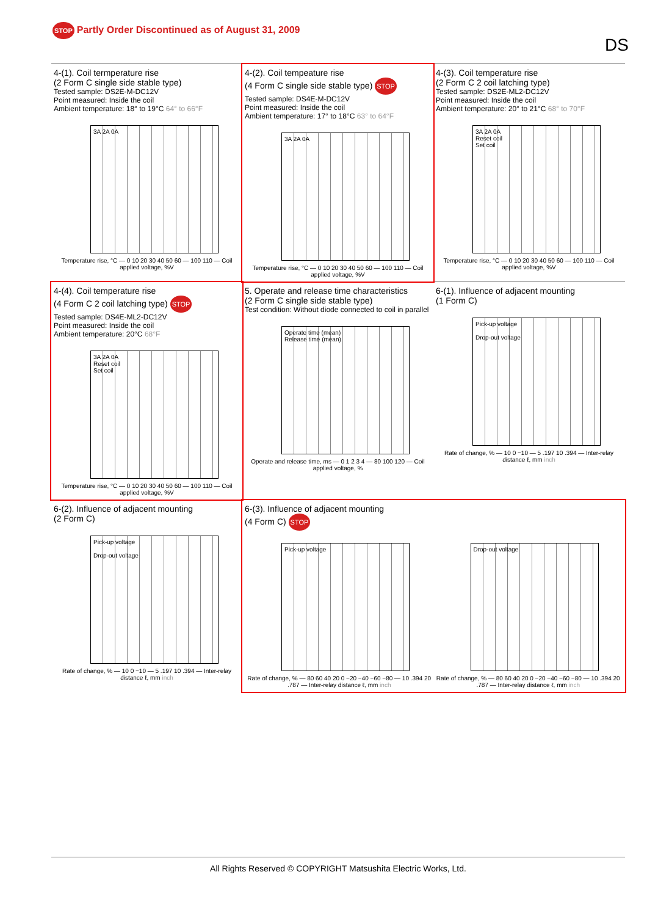STOP Partly Order Discontinued as of August 31, 2009
DS
4-(1). Coil termperature rise
(2 Form C single side stable type)
Tested sample: DS2E-M-DC12V
Point measured: Inside the coil
Ambient temperature: 18° to 19°C 64° to 66°F
3A 2A 0A
Temperature rise, °C — 0 10 20 30 40 50 60 — 100 110 — Coil applied voltage, %V
4-(2). Coil tempeature rise
(4 Form C single side stable type) STOP
Tested sample: DS4E-M-DC12V
Point measured: Inside the coil
Ambient temperature: 17° to 18°C 63° to 64°F
3A 2A 0A
Temperature rise, °C — 0 10 20 30 40 50 60 — 100 110 — Coil applied voltage, %V
4-(3). Coil temperature rise
(2 Form C 2 coil latching type)
Tested sample: DS2E-ML2-DC12V
Point measured: Inside the coil
Ambient temperature: 20° to 21°C 68° to 70°F
3A 2A 0A
Reset coil
Set coil
Temperature rise, °C — 0 10 20 30 40 50 60 — 100 110 — Coil applied voltage, %V
4-(4). Coil temperature rise
(4 Form C 2 coil latching type) STOP
Tested sample: DS4E-ML2-DC12V
Point measured: Inside the coil
Ambient temperature: 20°C 68°F
3A 2A 0A
Reset coil
Set coil
Temperature rise, °C — 0 10 20 30 40 50 60 — 100 110 — Coil applied voltage, %V
5. Operate and release time characteristics
(2 Form C single side stable type)
Test condition: Without diode connected to coil in parallel
Operate time (mean)
Release time (mean)
Operate and release time, ms — 0 1 2 3 4 — 80 100 120 — Coil applied voltage, %
6-(1). Influence of adjacent mounting
(1 Form C)
Pick-up voltage
Drop-out voltage
Rate of change, % — 10 0 −10 — 5 .197 10 .394 — Inter-relay distance ℓ, mm inch
6-(2). Influence of adjacent mounting
(2 Form C)
Pick-up voltage
Drop-out voltage
Rate of change, % — 10 0 −10 — 5 .197 10 .394 — Inter-relay distance ℓ, mm inch
6-(3). Influence of adjacent mounting
(4 Form C) STOP
Pick-up voltage
Rate of change, % — 80 60 40 20 0 −20 −40 −60 −80 — 10 .394 20 .787 — Inter-relay distance ℓ, mm inch
Drop-out voltage
Rate of change, % — 80 60 40 20 0 −20 −40 −60 −80 — 10 .394 20 .787 — Inter-relay distance ℓ, mm inch
All Rights Reserved © COPYRIGHT Matsushita Electric Works, Ltd.